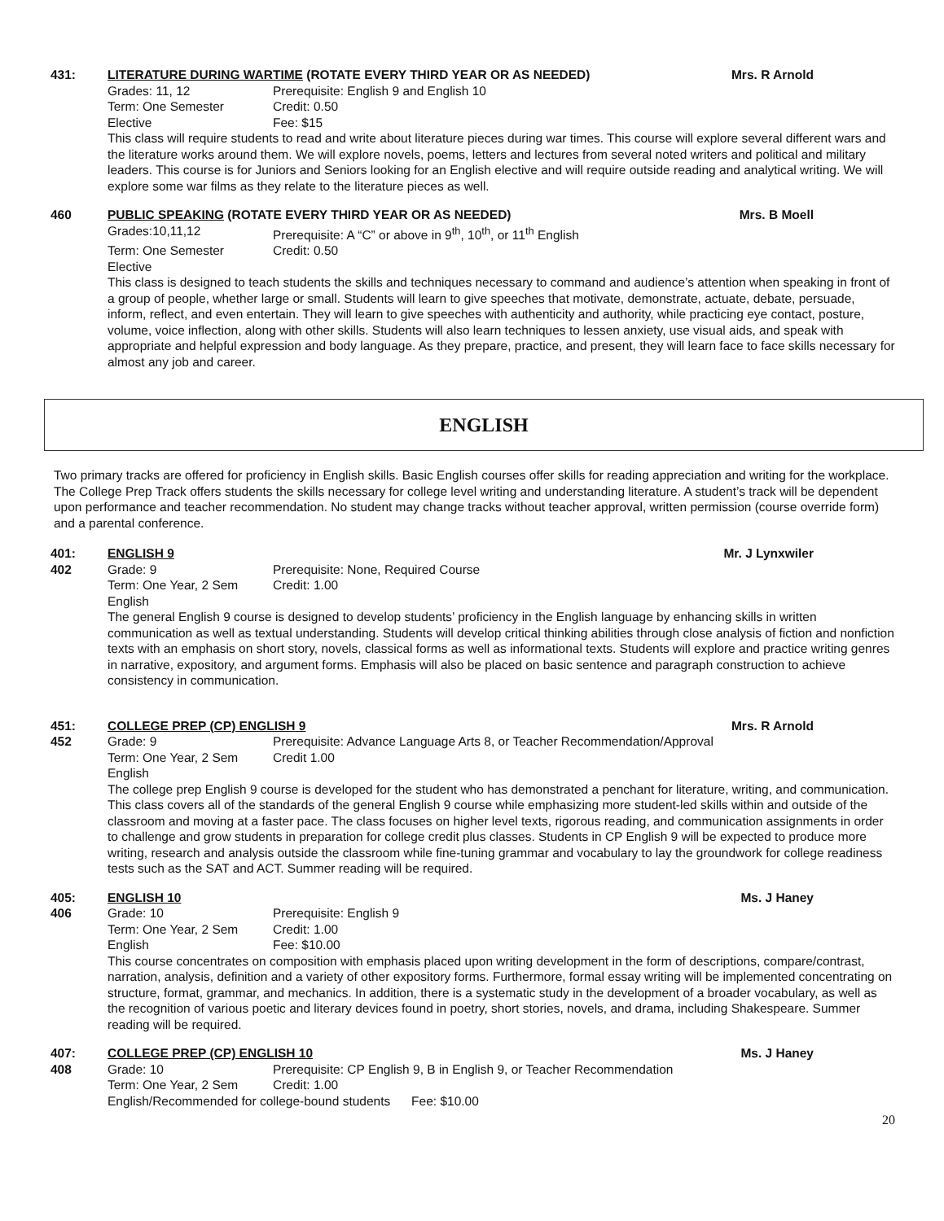431:
LITERATURE DURING WARTIME (ROTATE EVERY THIRD YEAR OR AS NEEDED) Mrs. R Arnold
Grades: 11, 12 Prerequisite: English 9 and English 10 Term: One Semester Credit: 0.50 Elective Fee: $15
This class will require students to read and write about literature pieces during war times. This course will explore several different wars and the literature works around them. We will explore novels, poems, letters and lectures from several noted writers and political and military leaders. This course is for Juniors and Seniors looking for an English elective and will require outside reading and analytical writing. We will explore some war films as they relate to the literature pieces as well.
460
PUBLIC SPEAKING (ROTATE EVERY THIRD YEAR OR AS NEEDED) Mrs. B Moell
Grades:10,11,12 Prerequisite: A “C” or above in 9<sup>th</sup>, 10<sup>th</sup>, or 11<sup>th</sup> English Term: One Semester Credit: 0.50 Elective
This class is designed to teach students the skills and techniques necessary to command and audience’s attention when speaking in front of a group of people, whether large or small. Students will learn to give speeches that motivate, demonstrate, actuate, debate, persuade, inform, reflect, and even entertain. They will learn to give speeches with authenticity and authority, while practicing eye contact, posture, volume, voice inflection, along with other skills. Students will also learn techniques to lessen anxiety, use visual aids, and speak with appropriate and helpful expression and body language. As they prepare, practice, and present, they will learn face to face skills necessary for almost any job and career.
ENGLISH
Two primary tracks are offered for proficiency in English skills. Basic English courses offer skills for reading appreciation and writing for the workplace. The College Prep Track offers students the skills necessary for college level writing and understanding literature. A student’s track will be dependent upon performance and teacher recommendation. No student may change tracks without teacher approval, written permission (course override form) and a parental conference.
401:
402
ENGLISH 9 Mr. J Lynxwiler
Grade: 9 Prerequisite: None, Required Course Term: One Year, 2 Sem Credit: 1.00 English
The general English 9 course is designed to develop students’ proficiency in the English language by enhancing skills in written communication as well as textual understanding. Students will develop critical thinking abilities through close analysis of fiction and nonfiction texts with an emphasis on short story, novels, classical forms as well as informational texts. Students will explore and practice writing genres in narrative, expository, and argument forms. Emphasis will also be placed on basic sentence and paragraph construction to achieve consistency in communication.
451:
452
COLLEGE PREP (CP) ENGLISH 9 Mrs. R Arnold
Grade: 9 Prerequisite: Advance Language Arts 8, or Teacher Recommendation/Approval Term: One Year, 2 Sem Credit 1.00 English
The college prep English 9 course is developed for the student who has demonstrated a penchant for literature, writing, and communication. This class covers all of the standards of the general English 9 course while emphasizing more student-led skills within and outside of the classroom and moving at a faster pace. The class focuses on higher level texts, rigorous reading, and communication assignments in order to challenge and grow students in preparation for college credit plus classes. Students in CP English 9 will be expected to produce more writing, research and analysis outside the classroom while fine-tuning grammar and vocabulary to lay the groundwork for college readiness tests such as the SAT and ACT. Summer reading will be required.
405:
406
ENGLISH 10 Ms. J Haney
Grade: 10 Prerequisite: English 9 Term: One Year, 2 Sem Credit: 1.00 English Fee: $10.00
This course concentrates on composition with emphasis placed upon writing development in the form of descriptions, compare/contrast, narration, analysis, definition and a variety of other expository forms. Furthermore, formal essay writing will be implemented concentrating on structure, format, grammar, and mechanics. In addition, there is a systematic study in the development of a broader vocabulary, as well as the recognition of various poetic and literary devices found in poetry, short stories, novels, and drama, including Shakespeare. Summer reading will be required.
407:
408
COLLEGE PREP (CP) ENGLISH 10 Ms. J Haney
Grade: 10 Prerequisite: CP English 9, B in English 9, or Teacher Recommendation Term: One Year, 2 Sem Credit: 1.00
English/Recommended for college-bound students Fee: $10.00
20